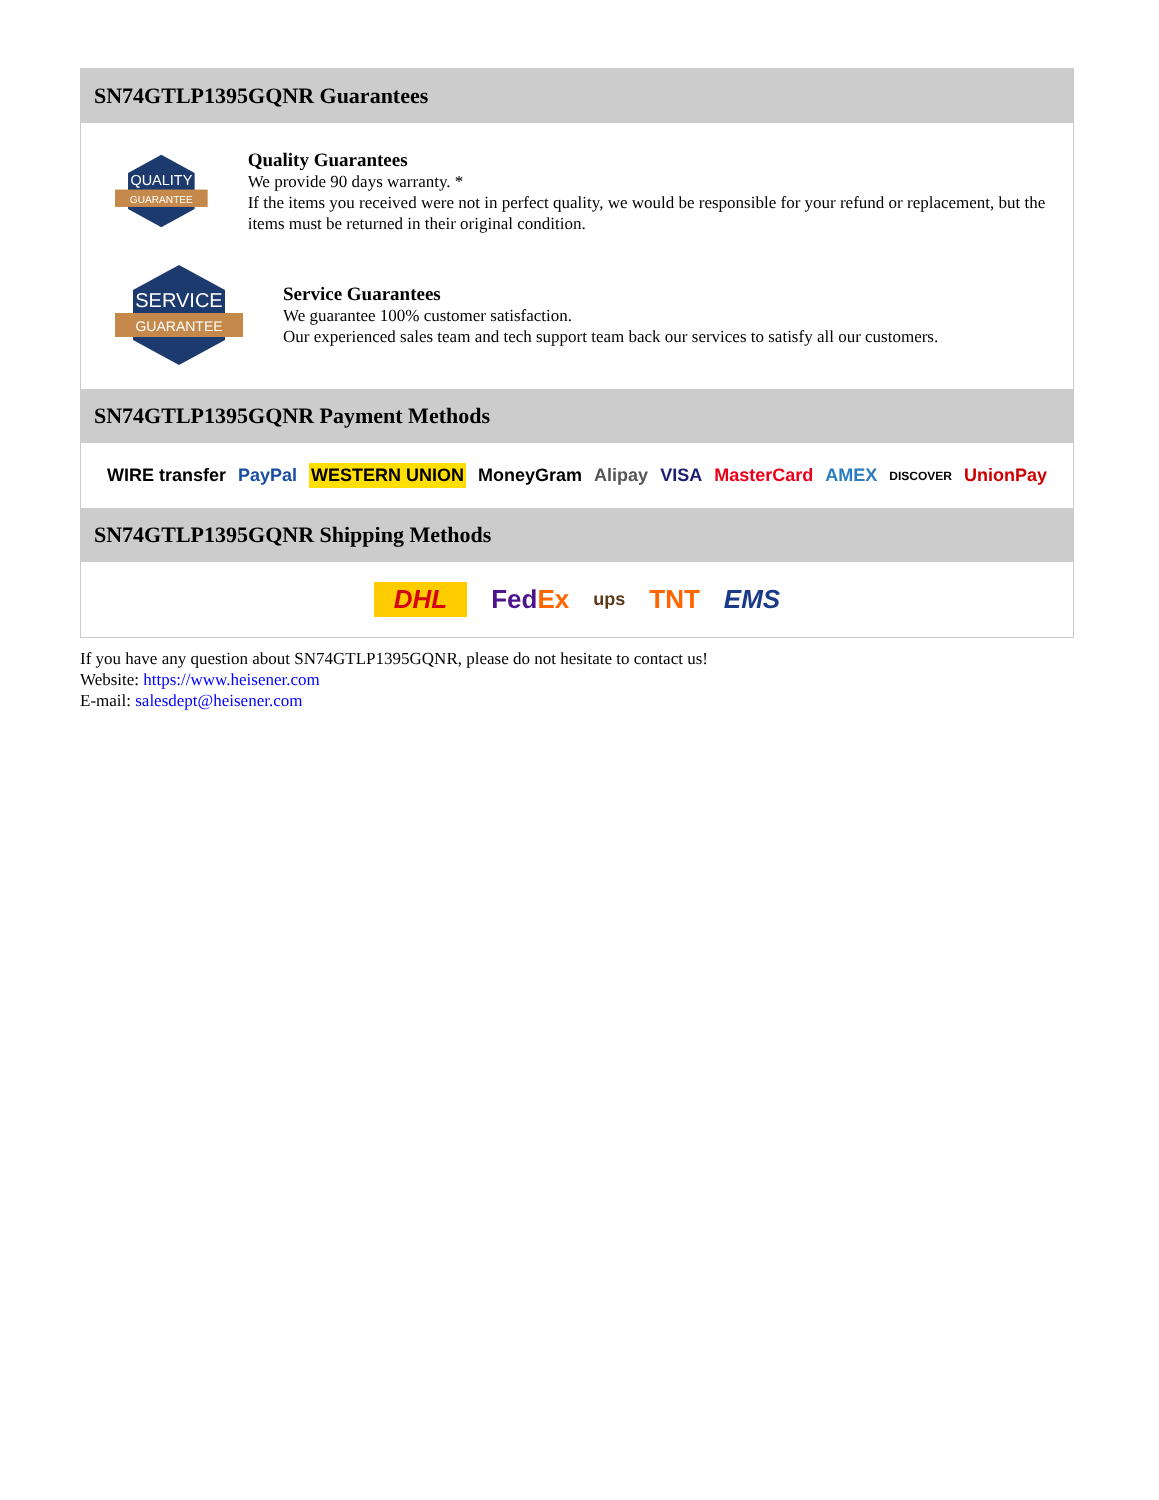SN74GTLP1395GQNR Guarantees
QUALITY
GUARANTEE
Quality Guarantees
We provide 90 days warranty. *
If the items you received were not in perfect quality, we would be responsible for your refund or replacement, but the items must be returned in their original condition.
SERVICE
GUARANTEE
Service Guarantees
We guarantee 100% customer satisfaction.
Our experienced sales team and tech support team back our services to satisfy all our customers.
SN74GTLP1395GQNR Payment Methods
WIRE transfer PayPal WESTERN UNION MoneyGram Alipay VISA MasterCard AMEX DISCOVER UnionPay
SN74GTLP1395GQNR Shipping Methods
DHL FedEx ups TNT EMS
If you have any question about SN74GTLP1395GQNR, please do not hesitate to contact us!
Website: https://www.heisener.com
E-mail: salesdept@heisener.com